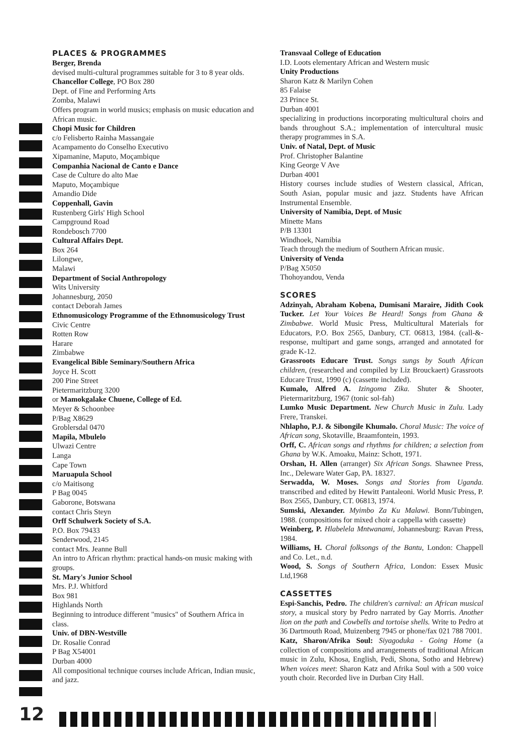PLACES & PROGRAMMES
Berger, Brenda
devised multi-cultural programmes suitable for 3 to 8 year olds.
Chancellor College, PO Box 280
Dept. of Fine and Performing Arts
Zomba, Malawi
Offers program in world musics; emphasis on music education and African music.
Chopi Music for Children
c/o Felisberto Rainha Massangaie
Acampamento do Conselho Executivo
Xipamanine, Maputo, Moçambique
Companhia Nacional de Canto e Dance
Case de Culture do alto Mae
Maputo, Moçambique
Amandio Dide
Coppenhall, Gavin
Rustenberg Girls' High School
Campground Road
Rondebosch 7700
Cultural Affairs Dept.
Box 264
Lilongwe,
Malawi
Department of Social Anthropology
Wits University
Johannesburg, 2050
contact Deborah James
Ethnomusicology Programme of the Ethnomusicology Trust
Civic Centre
Rotten Row
Harare
Zimbabwe
Evangelical Bible Seminary/Southern Africa
Joyce H. Scott
200 Pine Street
Pietermaritzburg 3200
or Mamokgalake Chuene, College of Ed.
Meyer & Schoonbee
P/Bag X8629
Groblersdal 0470
Mapila, Mbulelo
Ulwazi Centre
Langa
Cape Town
Maruapula School
c/o Maitisong
P Bag 0045
Gaborone, Botswana
contact Chris Steyn
Orff Schulwerk Society of S.A.
P.O. Box 79433
Senderwood, 2145
contact Mrs. Jeanne Bull
An intro to African rhythm: practical hands-on music making with groups.
St. Mary's Junior School
Mrs. P.J. Whitford
Box 981
Highlands North
Beginning to introduce different "musics" of Southern Africa in class.
Univ. of DBN-Westville
Dr. Rosalie Conrad
P Bag X54001
Durban 4000
All compositional technique courses include African, Indian music, and jazz.
Transvaal College of Education
I.D. Loots elementary African and Western music
Unity Productions
Sharon Katz & Marilyn Cohen
85 Falaise
23 Prince St.
Durban 4001
specializing in productions incorporating multicultural choirs and bands throughout S.A.; implementation of intercultural music therapy programmes in S.A.
Univ. of Natal, Dept. of Music
Prof. Christopher Balantine
King George V Ave
Durban 4001
History courses include studies of Western classical, African, South Asian, popular music and jazz. Students have African Instrumental Ensemble.
University of Namibia, Dept. of Music
Minette Mans
P/B 13301
Windhoek, Namibia
Teach through the medium of Southern African music.
University of Venda
P/Bag X5050
Thohoyandou, Venda
SCORES
Adzinyah, Abraham Kobena, Dumisani Maraire, Jidith Cook Tucker. Let Your Voices Be Heard! Songs from Ghana & Zimbabwe. World Music Press, Multicultural Materials for Educators, P.O. Box 2565, Danbury, CT. 06813, 1984. (call-&-response, multipart and game songs, arranged and annotated for grade K-12.
Grassroots Educare Trust. Songs sungs by South African children, (researched and compiled by Liz Brouckaert) Grassroots Educare Trust, 1990 (c) (cassette included).
Kumalo, Alfred A. Izingoma Zika. Shuter & Shooter, Pietermaritzburg, 1967 (tonic sol-fah)
Lumko Music Department. New Church Music in Zulu. Lady Frere, Transkei.
Nhlapho, P.J. & Sibongile Khumalo. Choral Music: The voice of African song, Skotaville, Braamfontein, 1993.
Orff, C. African songs and rhythms for children; a selection from Ghana by W.K. Amoaku, Mainz: Schott, 1971.
Orshan, H. Allen (arranger) Six African Songs. Shawnee Press, Inc., Deleware Water Gap, PA. 18327.
Serwadda, W. Moses. Songs and Stories from Uganda. transcribed and edited by Hewitt Pantaleoni. World Music Press, P. Box 2565, Danbury, CT. 06813, 1974.
Sumski, Alexander. Myimbo Za Ku Malawi. Bonn/Tubingen, 1988. (compositions for mixed choir a cappella with cassette)
Weinberg, P. Hlabelela Mntwanami, Johannesburg: Ravan Press, 1984.
Williams, H. Choral folksongs of the Bantu, London: Chappell and Co. Let., n.d.
Wood, S. Songs of Southern Africa, London: Essex Music Ltd,1968
CASSETTES
Espi-Sanchis, Pedro. The children's carnival: an African musical story, a musical story by Pedro narrated by Gay Morris. Another lion on the path and Cowbells and tortoise shells. Write to Pedro at 36 Dartmouth Road, Muizenberg 7945 or phone/fax 021 788 7001.
Katz, Sharon/Afrika Soul: Siyagoduka - Going Home (a collection of compositions and arrangements of traditional African music in Zulu, Khosa, English, Pedi, Shona, Sotho and Hebrew) When voices meet: Sharon Katz and Afrika Soul with a 500 voice youth choir. Recorded live in Durban City Hall.
12